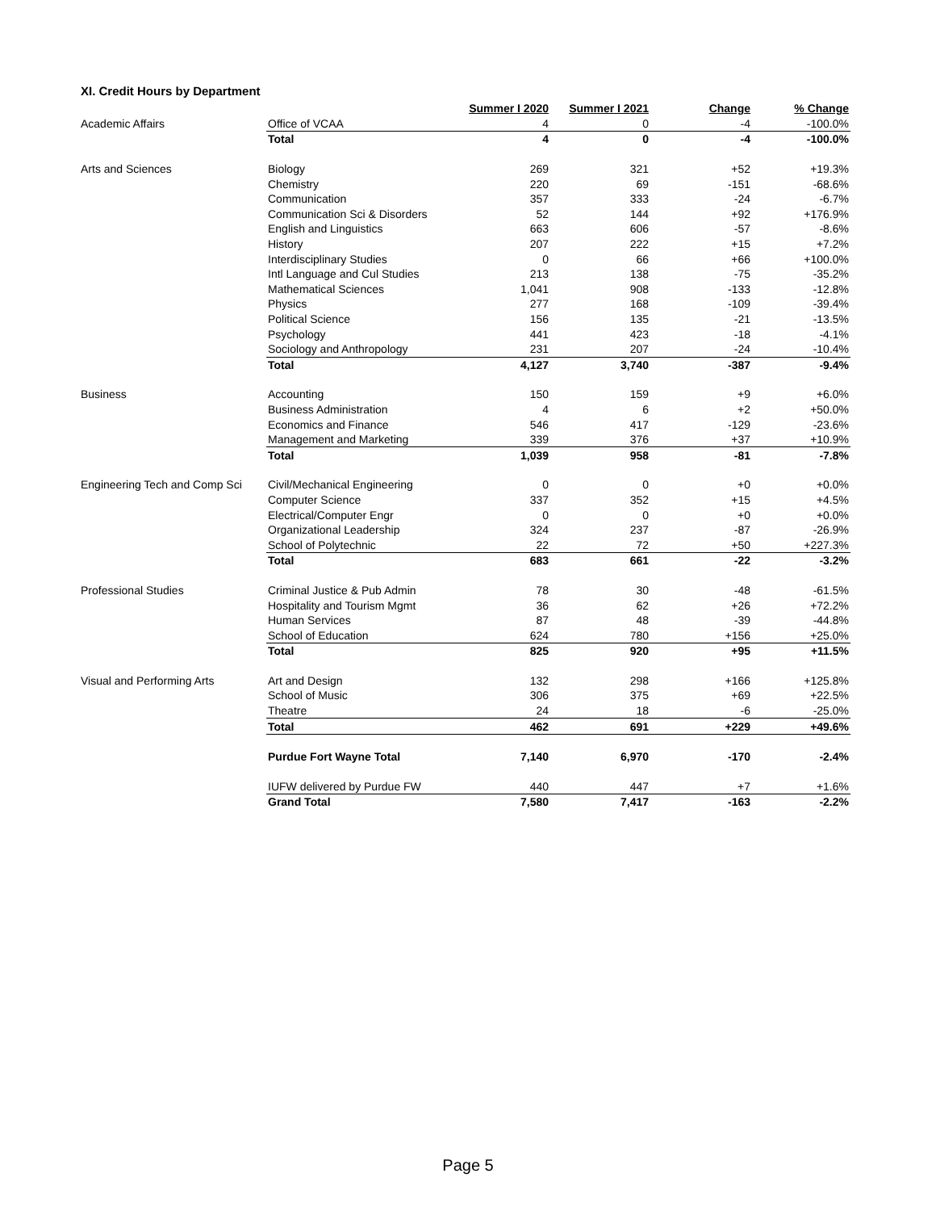XI. Credit Hours by Department
| | | Summer I 2020 | Summer I 2021 | Change | % Change |
| --- | --- | --- | --- | --- | --- |
| Academic Affairs | Office of VCAA | 4 | 0 | -4 | -100.0% |
| | Total | 4 | 0 | -4 | -100.0% |
| Arts and Sciences | Biology | 269 | 321 | +52 | +19.3% |
| | Chemistry | 220 | 69 | -151 | -68.6% |
| | Communication | 357 | 333 | -24 | -6.7% |
| | Communication Sci & Disorders | 52 | 144 | +92 | +176.9% |
| | English and Linguistics | 663 | 606 | -57 | -8.6% |
| | History | 207 | 222 | +15 | +7.2% |
| | Interdisciplinary Studies | 0 | 66 | +66 | +100.0% |
| | Intl Language and Cul Studies | 213 | 138 | -75 | -35.2% |
| | Mathematical Sciences | 1,041 | 908 | -133 | -12.8% |
| | Physics | 277 | 168 | -109 | -39.4% |
| | Political Science | 156 | 135 | -21 | -13.5% |
| | Psychology | 441 | 423 | -18 | -4.1% |
| | Sociology and Anthropology | 231 | 207 | -24 | -10.4% |
| | Total | 4,127 | 3,740 | -387 | -9.4% |
| Business | Accounting | 150 | 159 | +9 | +6.0% |
| | Business Administration | 4 | 6 | +2 | +50.0% |
| | Economics and Finance | 546 | 417 | -129 | -23.6% |
| | Management and Marketing | 339 | 376 | +37 | +10.9% |
| | Total | 1,039 | 958 | -81 | -7.8% |
| Engineering Tech and Comp Sci | Civil/Mechanical Engineering | 0 | 0 | +0 | +0.0% |
| | Computer Science | 337 | 352 | +15 | +4.5% |
| | Electrical/Computer Engr | 0 | 0 | +0 | +0.0% |
| | Organizational Leadership | 324 | 237 | -87 | -26.9% |
| | School of Polytechnic | 22 | 72 | +50 | +227.3% |
| | Total | 683 | 661 | -22 | -3.2% |
| Professional Studies | Criminal Justice & Pub Admin | 78 | 30 | -48 | -61.5% |
| | Hospitality and Tourism Mgmt | 36 | 62 | +26 | +72.2% |
| | Human Services | 87 | 48 | -39 | -44.8% |
| | School of Education | 624 | 780 | +156 | +25.0% |
| | Total | 825 | 920 | +95 | +11.5% |
| Visual and Performing Arts | Art and Design | 132 | 298 | +166 | +125.8% |
| | School of Music | 306 | 375 | +69 | +22.5% |
| | Theatre | 24 | 18 | -6 | -25.0% |
| | Total | 462 | 691 | +229 | +49.6% |
| | Purdue Fort Wayne Total | 7,140 | 6,970 | -170 | -2.4% |
| | IUFW delivered by Purdue FW | 440 | 447 | +7 | +1.6% |
| | Grand Total | 7,580 | 7,417 | -163 | -2.2% |
Page 5